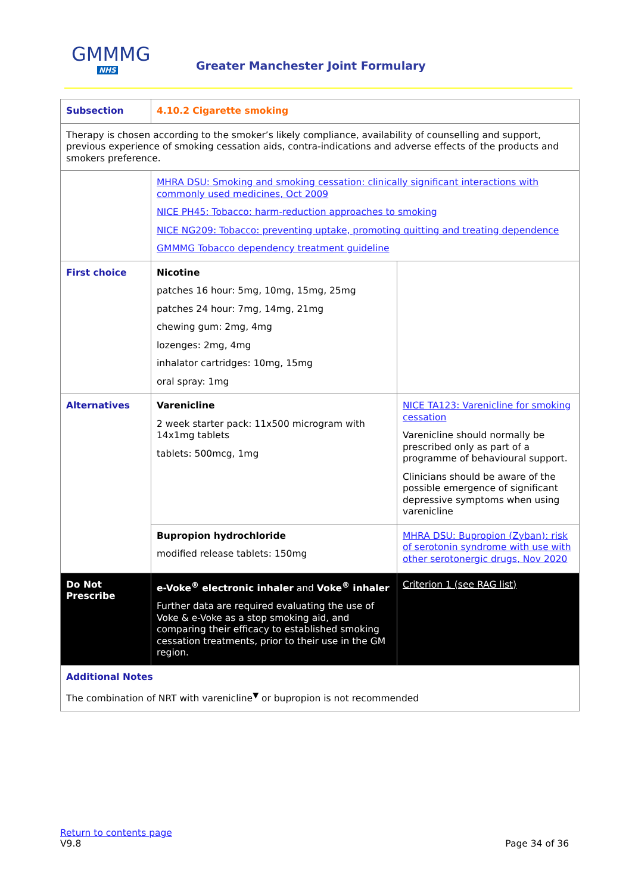GMMMG
NHS
Greater Manchester Joint Formulary
| Subsection | 4.10.2 Cigarette smoking | |
| Therapy is chosen according to the smoker’s likely compliance, availability of counselling and support, previous experience of smoking cessation aids, contra-indications and adverse effects of the products and smokers preference. | | |
| | MHRA DSU: Smoking and smoking cessation: clinically significant interactions with commonly used medicines, Oct 2009 NICE PH45: Tobacco: harm-reduction approaches to smoking NICE NG209: Tobacco: preventing uptake, promoting quitting and treating dependence GMMMG Tobacco dependency treatment guideline | |
| First choice | Nicotine patches 16 hour: 5mg, 10mg, 15mg, 25mg patches 24 hour: 7mg, 14mg, 21mg chewing gum: 2mg, 4mg lozenges: 2mg, 4mg inhalator cartridges: 10mg, 15mg oral spray: 1mg | |
| Alternatives | Varenicline 2 week starter pack: 11x500 microgram with 14x1mg tablets tablets: 500mcg, 1mg | NICE TA123: Varenicline for smoking cessation Varenicline should normally be prescribed only as part of a programme of behavioural support. Clinicians should be aware of the possible emergence of significant depressive symptoms when using varenicline |
| | Bupropion hydrochloride modified release tablets: 150mg | MHRA DSU: Bupropion (Zyban): risk of serotonin syndrome with use with other serotonergic drugs, Nov 2020 |
| Do Not Prescribe | e-Voke<sup>®</sup> electronic inhaler and Voke<sup>®</sup> inhaler Further data are required evaluating the use of Voke & e-Voke as a stop smoking aid, and comparing their efficacy to established smoking cessation treatments, prior to their use in the GM region. | Criterion 1 (see RAG list) |
| Additional Notes The combination of NRT with varenicline<sup>▼</sup> or bupropion is not recommended | | |
Return to contents page
V9.8
Page 34 of 36